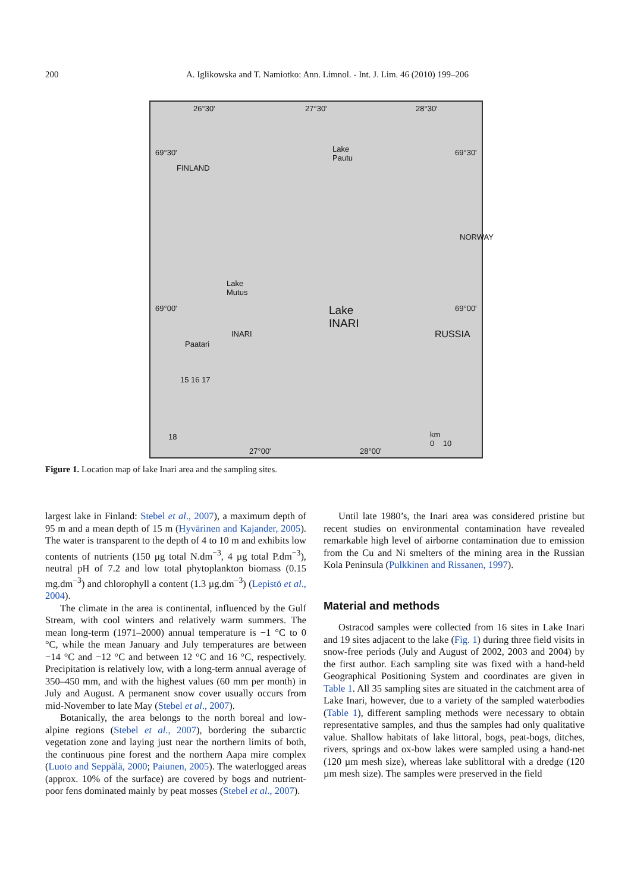200
A. Iglikowska and T. Namiotko: Ann. Limnol. - Int. J. Lim. 46 (2010) 199–206
26°30' 27°30' 28°30'
69°30'
FINLAND
Lake
Pautu
69°30'
NORWAY
Lake
Mutus
69°00' Lake
INARI
69°00'
INARI
Paatari
RUSSIA
km
0 10
27°00' 28°00'
18
15 16 17
Figure 1. Location map of lake Inari area and the sampling sites.
largest lake in Finland: Stebel et al., 2007), a maximum depth of 95 m and a mean depth of 15 m (Hyvärinen and Kajander, 2005). The water is transparent to the depth of 4 to 10 m and exhibits low contents of nutrients (150 µg total N.dm<sup>−3</sup>, 4 µg total P.dm<sup>−3</sup>), neutral pH of 7.2 and low total phytoplankton biomass (0.15 mg.dm<sup>−3</sup>) and chlorophyll a content (1.3 µg.dm<sup>−3</sup>) (Lepistö et al., 2004).
The climate in the area is continental, influenced by the Gulf Stream, with cool winters and relatively warm summers. The mean long-term (1971–2000) annual temperature is −1 °C to 0 °C, while the mean January and July temperatures are between −14 °C and −12 °C and between 12 °C and 16 °C, respectively. Precipitation is relatively low, with a long-term annual average of 350–450 mm, and with the highest values (60 mm per month) in July and August. A permanent snow cover usually occurs from mid-November to late May (Stebel et al., 2007).
Botanically, the area belongs to the north boreal and low-alpine regions (Stebel et al., 2007), bordering the subarctic vegetation zone and laying just near the northern limits of both, the continuous pine forest and the northern Aapa mire complex (Luoto and Seppälä, 2000; Paiunen, 2005). The waterlogged areas (approx. 10% of the surface) are covered by bogs and nutrient-poor fens dominated mainly by peat mosses (Stebel et al., 2007).
Until late 1980’s, the Inari area was considered pristine but recent studies on environmental contamination have revealed remarkable high level of airborne contamination due to emission from the Cu and Ni smelters of the mining area in the Russian Kola Peninsula (Pulkkinen and Rissanen, 1997).
Material and methods
Ostracod samples were collected from 16 sites in Lake Inari and 19 sites adjacent to the lake (Fig. 1) during three field visits in snow-free periods (July and August of 2002, 2003 and 2004) by the first author. Each sampling site was fixed with a hand-held Geographical Positioning System and coordinates are given in Table 1. All 35 sampling sites are situated in the catchment area of Lake Inari, however, due to a variety of the sampled waterbodies (Table 1), different sampling methods were necessary to obtain representative samples, and thus the samples had only qualitative value. Shallow habitats of lake littoral, bogs, peat-bogs, ditches, rivers, springs and ox-bow lakes were sampled using a hand-net (120 µm mesh size), whereas lake sublittoral with a dredge (120 µm mesh size). The samples were preserved in the field